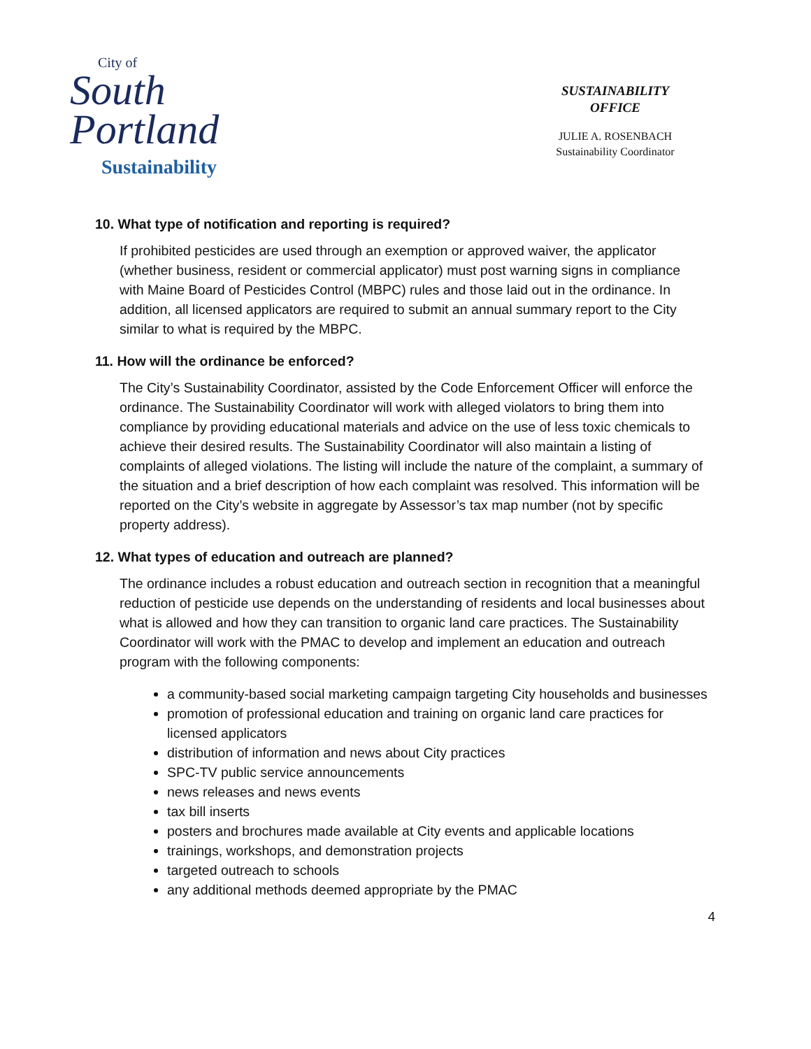City of
South
Portland
Sustainability
SUSTAINABILITY
OFFICE
JULIE A. ROSENBACH
Sustainability Coordinator
10. What type of notification and reporting is required?
If prohibited pesticides are used through an exemption or approved waiver, the applicator (whether business, resident or commercial applicator) must post warning signs in compliance with Maine Board of Pesticides Control (MBPC) rules and those laid out in the ordinance. In addition, all licensed applicators are required to submit an annual summary report to the City similar to what is required by the MBPC.
11. How will the ordinance be enforced?
The City’s Sustainability Coordinator, assisted by the Code Enforcement Officer will enforce the ordinance. The Sustainability Coordinator will work with alleged violators to bring them into compliance by providing educational materials and advice on the use of less toxic chemicals to achieve their desired results. The Sustainability Coordinator will also maintain a listing of complaints of alleged violations. The listing will include the nature of the complaint, a summary of the situation and a brief description of how each complaint was resolved. This information will be reported on the City’s website in aggregate by Assessor’s tax map number (not by specific property address).
12. What types of education and outreach are planned?
The ordinance includes a robust education and outreach section in recognition that a meaningful reduction of pesticide use depends on the understanding of residents and local businesses about what is allowed and how they can transition to organic land care practices. The Sustainability Coordinator will work with the PMAC to develop and implement an education and outreach program with the following components:
a community-based social marketing campaign targeting City households and businesses
promotion of professional education and training on organic land care practices for licensed applicators
distribution of information and news about City practices
SPC-TV public service announcements
news releases and news events
tax bill inserts
posters and brochures made available at City events and applicable locations
trainings, workshops, and demonstration projects
targeted outreach to schools
any additional methods deemed appropriate by the PMAC
4